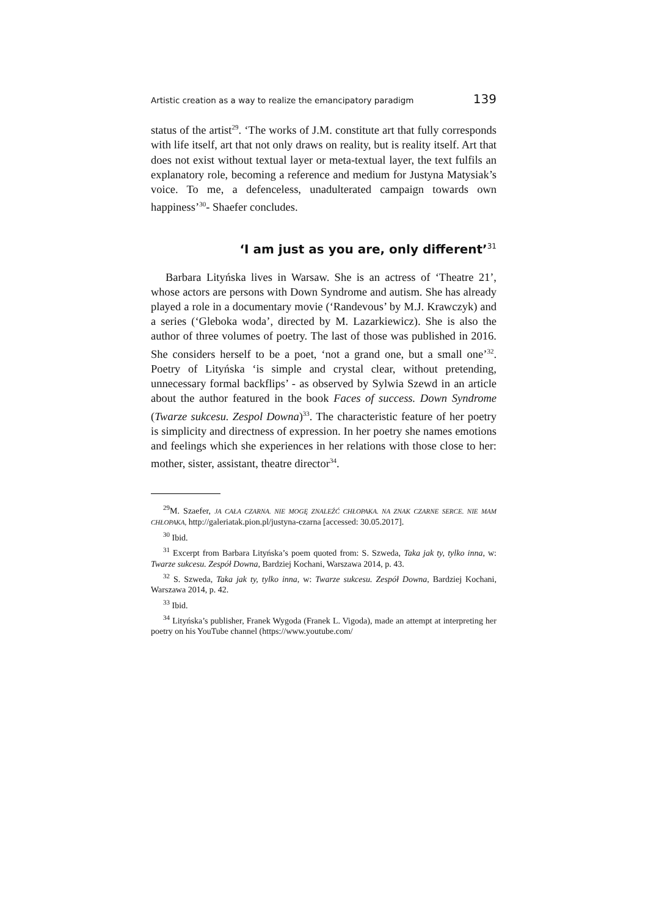Artistic creation as a way to realize the emancipatory paradigm 139
status of the artist<sup>29</sup>. ‘The works of J.M. constitute art that fully corresponds with life itself, art that not only draws on reality, but is reality itself. Art that does not exist without textual layer or meta-textual layer, the text fulfils an explanatory role, becoming a reference and medium for Justyna Matysiak’s voice. To me, a defenceless, unadulterated campaign towards own happiness’<sup>30</sup>- Shaefer concludes.
‘I am just as you are, only different’<sup>31</sup>
Barbara Lityńska lives in Warsaw. She is an actress of ‘Theatre 21’, whose actors are persons with Down Syndrome and autism. She has already played a role in a documentary movie (‘Randevous’ by M.J. Krawczyk) and a series (‘Gleboka woda’, directed by M. Lazarkiewicz). She is also the author of three volumes of poetry. The last of those was published in 2016. She considers herself to be a poet, ‘not a grand one, but a small one’<sup>32</sup>. Poetry of Lityńska ‘is simple and crystal clear, without pretending, unnecessary formal backflips’ - as observed by Sylwia Szewd in an article about the author featured in the book Faces of success. Down Syndrome (Twarze sukcesu. Zespol Downa)<sup>33</sup>. The characteristic feature of her poetry is simplicity and directness of expression. In her poetry she names emotions and feelings which she experiences in her relations with those close to her: mother, sister, assistant, theatre director<sup>34</sup>.
<sup>29</sup> M. Szaefer, JA CAŁA CZARNA. NIE MOGĘ ZNALEŹĆ CHŁOPAKA. NA ZNAK CZARNE SERCE. NIE MAM CHŁOPAKA, http://galeriatak.pion.pl/justyna-czarna [accessed: 30.05.2017].
<sup>30</sup> Ibid.
<sup>31</sup> Excerpt from Barbara Lityńska’s poem quoted from: S. Szweda, Taka jak ty, tylko inna, w: Twarze sukcesu. Zespół Downa, Bardziej Kochani, Warszawa 2014, p. 43.
<sup>32</sup> S. Szweda, Taka jak ty, tylko inna, w: Twarze sukcesu. Zespół Downa, Bardziej Kochani, Warszawa 2014, p. 42.
<sup>33</sup> Ibid.
<sup>34</sup> Lityńska’s publisher, Franek Wygoda (Franek L. Vigoda), made an attempt at interpreting her poetry on his YouTube channel (https://www.youtube.com/